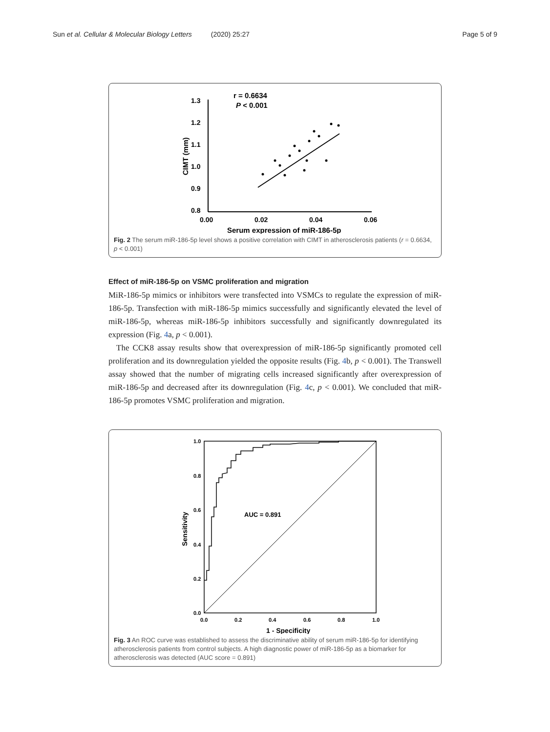Sun et al. Cellular & Molecular Biology Letters (2020) 25:27 Page 5 of 9
r = 0.6634
P < 0.001
1.3
1.2
1.1
1.0
0.9
0.8
0.00
0.02
0.04
0.06
Serum expression of miR-186-5p
CIMT (mm)
Fig. 2 The serum miR-186-5p level shows a positive correlation with CIMT in atherosclerosis patients (r = 0.6634, p < 0.001)
Effect of miR-186-5p on VSMC proliferation and migration
MiR-186-5p mimics or inhibitors were transfected into VSMCs to regulate the expression of miR-186-5p. Transfection with miR-186-5p mimics successfully and significantly elevated the level of miR-186-5p, whereas miR-186-5p inhibitors successfully and significantly downregulated its expression (Fig. 4a, p < 0.001).
The CCK8 assay results show that overexpression of miR-186-5p significantly promoted cell proliferation and its downregulation yielded the opposite results (Fig. 4b, p < 0.001). The Transwell assay showed that the number of migrating cells increased significantly after overexpression of miR-186-5p and decreased after its downregulation (Fig. 4c, p < 0.001). We concluded that miR-186-5p promotes VSMC proliferation and migration.
1.0
0.8
0.6
0.4
0.2
0.0
0.0
0.2
0.4
0.6
0.8
1.0
1 - Specificity
Sensitivity
AUC = 0.891
Fig. 3 An ROC curve was established to assess the discriminative ability of serum miR-186-5p for identifying atherosclerosis patients from control subjects. A high diagnostic power of miR-186-5p as a biomarker for atherosclerosis was detected (AUC score = 0.891)